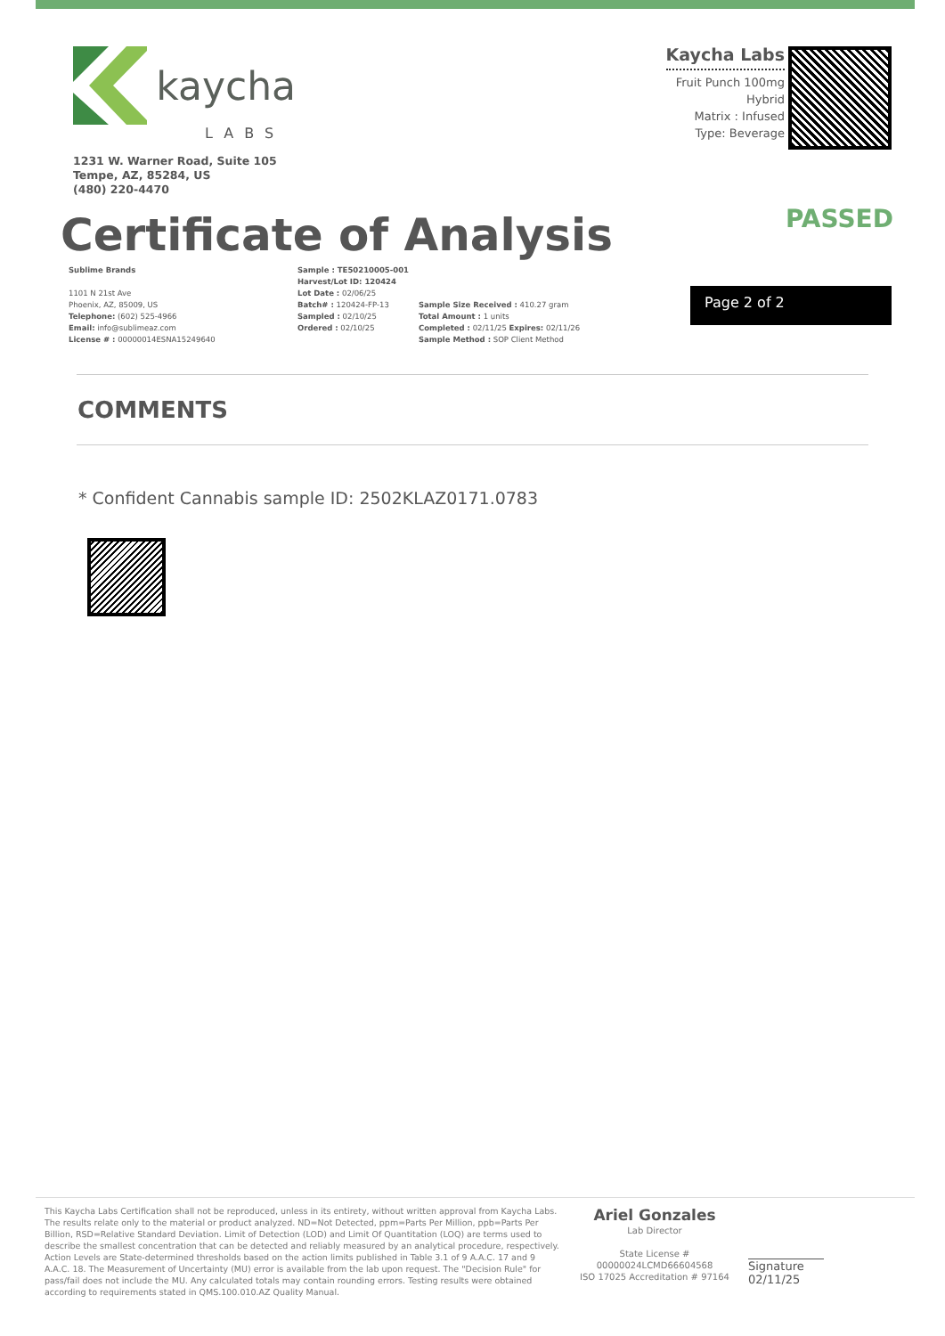kaycha
LABS
1231 W. Warner Road, Suite 105
Tempe, AZ, 85284, US
(480) 220-4470
Kaycha Labs
Fruit Punch 100mg
Hybrid
Matrix : Infused
Type: Beverage
Certificate of Analysis
PASSED
Sublime Brands
1101 N 21st Ave
Phoenix, AZ, 85009, US
Telephone: (602) 525-4966
Email: info@sublimeaz.com
License # : 00000014ESNA15249640
Sample : TE50210005-001
Harvest/Lot ID: 120424
Lot Date : 02/06/25
Batch# : 120424-FP-13
Sampled : 02/10/25
Ordered : 02/10/25
Sample Size Received : 410.27 gram
Total Amount : 1 units
Completed : 02/11/25 Expires: 02/11/26
Sample Method : SOP Client Method
Page 2 of 2
COMMENTS
* Confident Cannabis sample ID: 2502KLAZ0171.0783
This Kaycha Labs Certification shall not be reproduced, unless in its entirety, without written approval from Kaycha Labs. The results relate only to the material or product analyzed. ND=Not Detected, ppm=Parts Per Million, ppb=Parts Per Billion, RSD=Relative Standard Deviation. Limit of Detection (LOD) and Limit Of Quantitation (LOQ) are terms used to describe the smallest concentration that can be detected and reliably measured by an analytical procedure, respectively. Action Levels are State-determined thresholds based on the action limits published in Table 3.1 of 9 A.A.C. 17 and 9 A.A.C. 18. The Measurement of Uncertainty (MU) error is available from the lab upon request. The "Decision Rule" for pass/fail does not include the MU. Any calculated totals may contain rounding errors. Testing results were obtained according to requirements stated in QMS.100.010.AZ Quality Manual.
Ariel Gonzales
Lab Director
State License #
00000024LCMD66604568
ISO 17025 Accreditation # 97164
Signature
02/11/25